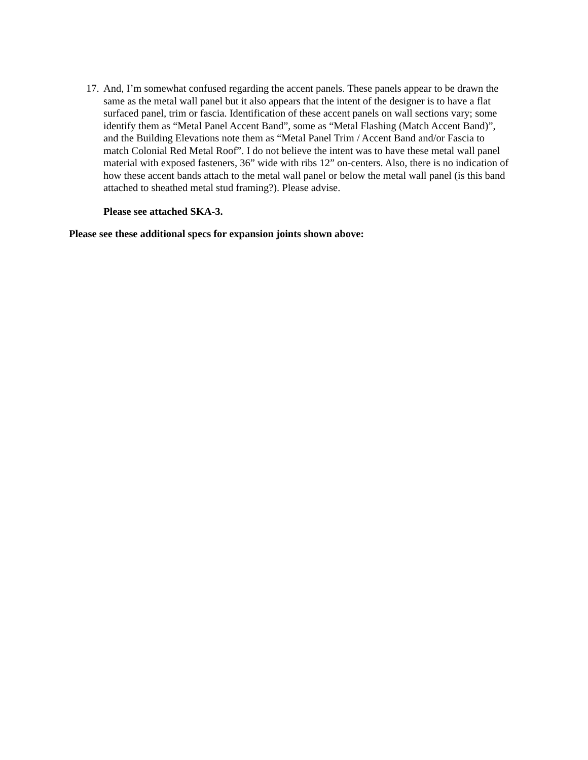17. And, I’m somewhat confused regarding the accent panels. These panels appear to be drawn the same as the metal wall panel but it also appears that the intent of the designer is to have a flat surfaced panel, trim or fascia. Identification of these accent panels on wall sections vary; some identify them as “Metal Panel Accent Band”, some as “Metal Flashing (Match Accent Band)”, and the Building Elevations note them as “Metal Panel Trim / Accent Band and/or Fascia to match Colonial Red Metal Roof”. I do not believe the intent was to have these metal wall panel material with exposed fasteners, 36” wide with ribs 12” on-centers. Also, there is no indication of how these accent bands attach to the metal wall panel or below the metal wall panel (is this band attached to sheathed metal stud framing?). Please advise.
Please see attached SKA-3.
Please see these additional specs for expansion joints shown above: